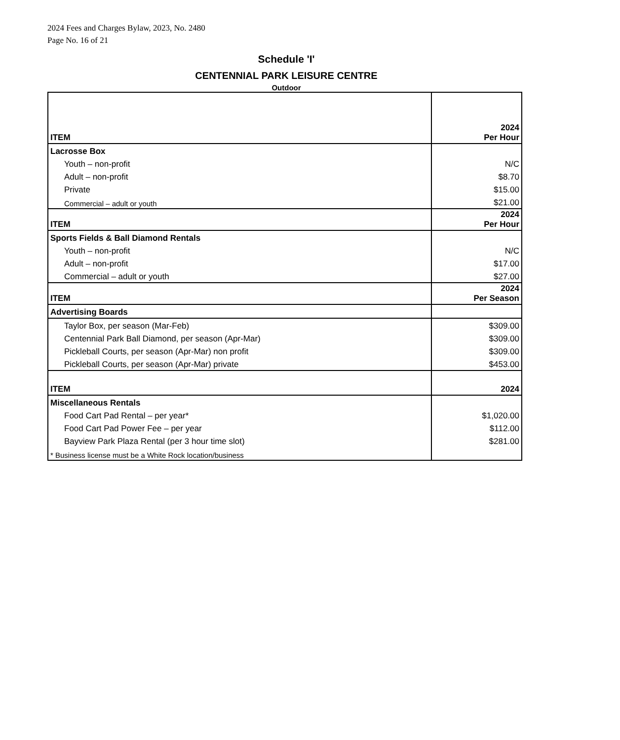2024 Fees and Charges Bylaw, 2023, No. 2480
Page No. 16 of 21
Schedule 'I'
CENTENNIAL PARK LEISURE CENTRE
Outdoor
| ITEM | 2024 Per Hour |
| Lacrosse Box | |
| Youth – non-profit | N/C |
| Adult – non-profit | $8.70 |
| Private | $15.00 |
| Commercial – adult or youth | $21.00 |
| ITEM | 2024 Per Hour |
| Sports Fields & Ball Diamond Rentals | |
| Youth – non-profit | N/C |
| Adult – non-profit | $17.00 |
| Commercial – adult or youth | $27.00 |
| ITEM | 2024 Per Season |
| Advertising Boards | |
| Taylor Box, per season (Mar-Feb) | $309.00 |
| Centennial Park Ball Diamond, per season (Apr-Mar) | $309.00 |
| Pickleball Courts, per season (Apr-Mar) non profit | $309.00 |
| Pickleball Courts, per season (Apr-Mar) private | $453.00 |
| ITEM | 2024 |
| Miscellaneous Rentals | |
| Food Cart Pad Rental – per year* | $1,020.00 |
| Food Cart Pad Power Fee – per year | $112.00 |
| Bayview Park Plaza Rental (per 3 hour time slot) | $281.00 |
| * Business license must be a White Rock location/business | |